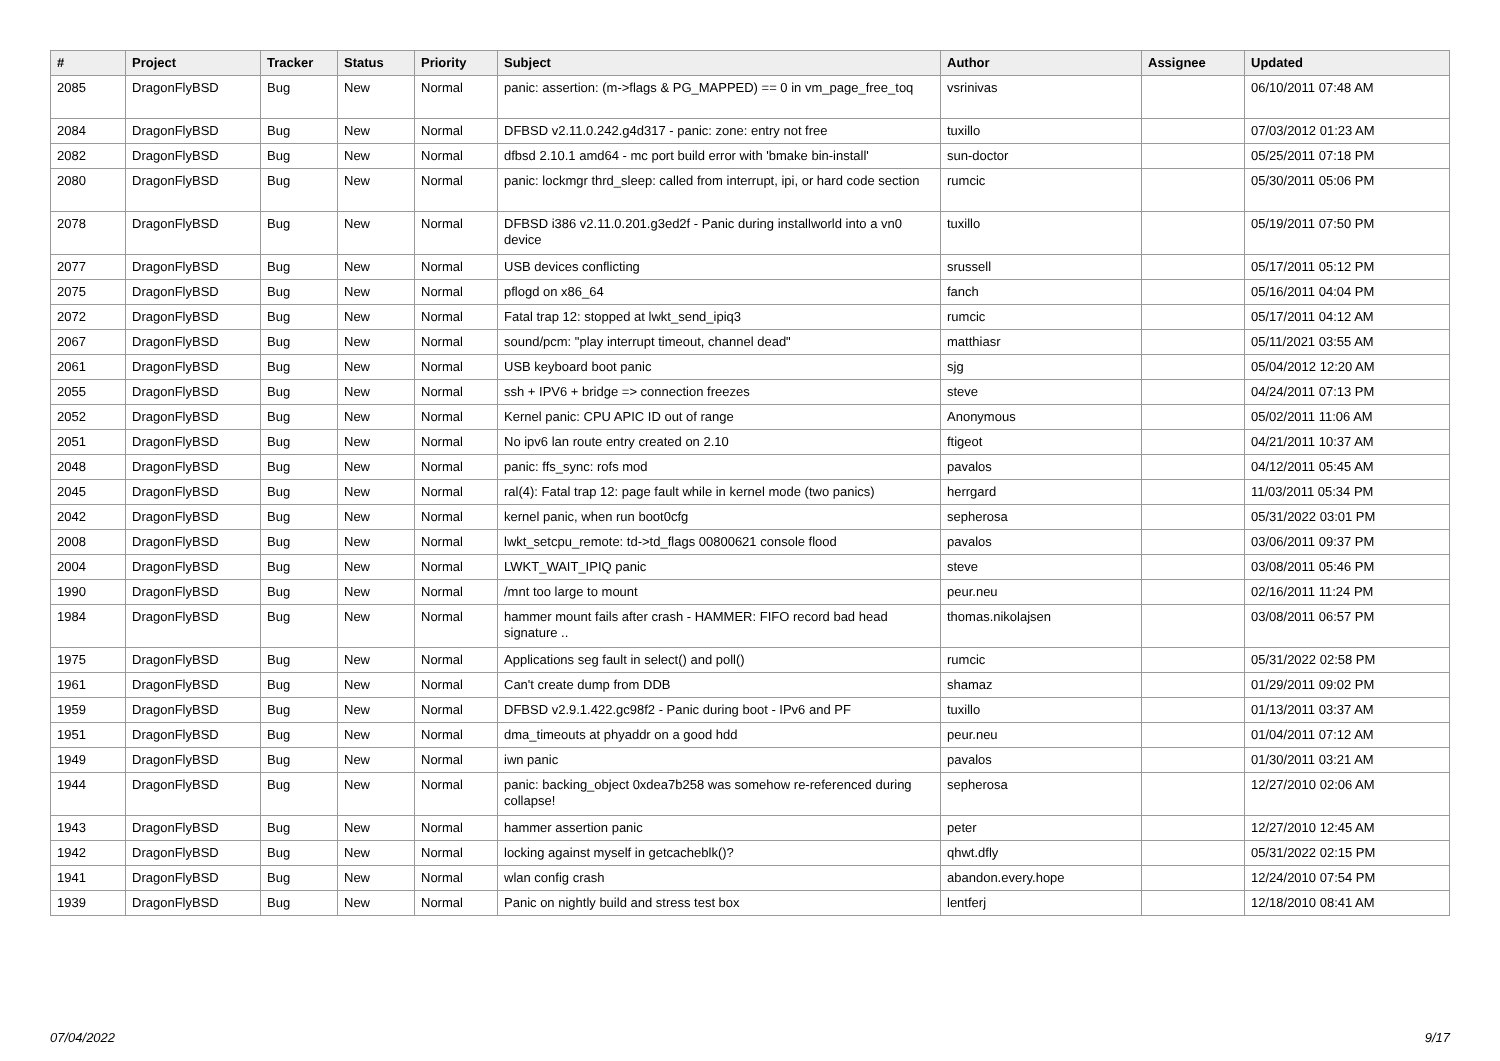| # | Project | Tracker | Status | Priority | Subject | Author | Assignee | Updated |
| --- | --- | --- | --- | --- | --- | --- | --- | --- |
| 2085 | DragonFlyBSD | Bug | New | Normal | panic: assertion: (m->flags & PG_MAPPED) == 0 in vm_page_free_toq | vsrinivas | | 06/10/2011 07:48 AM |
| 2084 | DragonFlyBSD | Bug | New | Normal | DFBSD v2.11.0.242.g4d317 - panic: zone: entry not free | tuxillo | | 07/03/2012 01:23 AM |
| 2082 | DragonFlyBSD | Bug | New | Normal | dfbsd 2.10.1 amd64 - mc port build error with 'bmake bin-install' | sun-doctor | | 05/25/2011 07:18 PM |
| 2080 | DragonFlyBSD | Bug | New | Normal | panic: lockmgr thrd_sleep: called from interrupt, ipi, or hard code section | rumcic | | 05/30/2011 05:06 PM |
| 2078 | DragonFlyBSD | Bug | New | Normal | DFBSD i386 v2.11.0.201.g3ed2f - Panic during installworld into a vn0 device | tuxillo | | 05/19/2011 07:50 PM |
| 2077 | DragonFlyBSD | Bug | New | Normal | USB devices conflicting | srussell | | 05/17/2011 05:12 PM |
| 2075 | DragonFlyBSD | Bug | New | Normal | pflogd on x86_64 | fanch | | 05/16/2011 04:04 PM |
| 2072 | DragonFlyBSD | Bug | New | Normal | Fatal trap 12: stopped at lwkt_send_ipiq3 | rumcic | | 05/17/2011 04:12 AM |
| 2067 | DragonFlyBSD | Bug | New | Normal | sound/pcm: "play interrupt timeout, channel dead" | matthiasr | | 05/11/2021 03:55 AM |
| 2061 | DragonFlyBSD | Bug | New | Normal | USB keyboard boot panic | sjg | | 05/04/2012 12:20 AM |
| 2055 | DragonFlyBSD | Bug | New | Normal | ssh + IPV6 + bridge => connection freezes | steve | | 04/24/2011 07:13 PM |
| 2052 | DragonFlyBSD | Bug | New | Normal | Kernel panic: CPU APIC ID out of range | Anonymous | | 05/02/2011 11:06 AM |
| 2051 | DragonFlyBSD | Bug | New | Normal | No ipv6 lan route entry created on 2.10 | ftigeot | | 04/21/2011 10:37 AM |
| 2048 | DragonFlyBSD | Bug | New | Normal | panic: ffs_sync: rofs mod | pavalos | | 04/12/2011 05:45 AM |
| 2045 | DragonFlyBSD | Bug | New | Normal | ral(4): Fatal trap 12: page fault while in kernel mode (two panics) | herrgard | | 11/03/2011 05:34 PM |
| 2042 | DragonFlyBSD | Bug | New | Normal | kernel panic, when run boot0cfg | sepherosa | | 05/31/2022 03:01 PM |
| 2008 | DragonFlyBSD | Bug | New | Normal | lwkt_setcpu_remote: td->td_flags 00800621 console flood | pavalos | | 03/06/2011 09:37 PM |
| 2004 | DragonFlyBSD | Bug | New | Normal | LWKT_WAIT_IPIQ panic | steve | | 03/08/2011 05:46 PM |
| 1990 | DragonFlyBSD | Bug | New | Normal | /mnt too large to mount | peur.neu | | 02/16/2011 11:24 PM |
| 1984 | DragonFlyBSD | Bug | New | Normal | hammer mount fails after crash - HAMMER: FIFO record bad head signature .. | thomas.nikolajsen | | 03/08/2011 06:57 PM |
| 1975 | DragonFlyBSD | Bug | New | Normal | Applications seg fault in select() and poll() | rumcic | | 05/31/2022 02:58 PM |
| 1961 | DragonFlyBSD | Bug | New | Normal | Can't create dump from DDB | shamaz | | 01/29/2011 09:02 PM |
| 1959 | DragonFlyBSD | Bug | New | Normal | DFBSD v2.9.1.422.gc98f2 - Panic during boot - IPv6 and PF | tuxillo | | 01/13/2011 03:37 AM |
| 1951 | DragonFlyBSD | Bug | New | Normal | dma_timeouts at phyaddr on a good hdd | peur.neu | | 01/04/2011 07:12 AM |
| 1949 | DragonFlyBSD | Bug | New | Normal | iwn panic | pavalos | | 01/30/2011 03:21 AM |
| 1944 | DragonFlyBSD | Bug | New | Normal | panic: backing_object 0xdea7b258 was somehow re-referenced during collapse! | sepherosa | | 12/27/2010 02:06 AM |
| 1943 | DragonFlyBSD | Bug | New | Normal | hammer assertion panic | peter | | 12/27/2010 12:45 AM |
| 1942 | DragonFlyBSD | Bug | New | Normal | locking against myself in getcacheblk()? | qhwt.dfly | | 05/31/2022 02:15 PM |
| 1941 | DragonFlyBSD | Bug | New | Normal | wlan config crash | abandon.every.hope | | 12/24/2010 07:54 PM |
| 1939 | DragonFlyBSD | Bug | New | Normal | Panic on nightly build and stress test box | lentferj | | 12/18/2010 08:41 AM |
07/04/2022 9/17